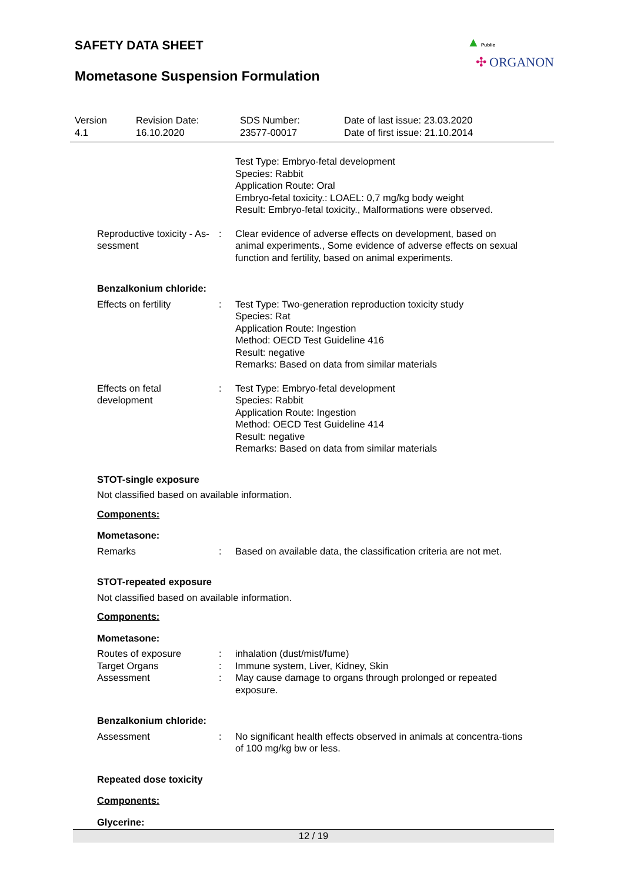▲ Public
✣ ORGANON
SAFETY DATA SHEET
Mometasone Suspension Formulation
Version
4.1
Revision Date:
16.10.2020
SDS Number:
23577-00017
Date of last issue: 23.03.2020
Date of first issue: 21.10.2014
Test Type: Embryo-fetal development
Species: Rabbit
Application Route: Oral
Embryo-fetal toxicity.: LOAEL: 0,7 mg/kg body weight
Result: Embryo-fetal toxicity., Malformations were observed.
Reproductive toxicity - As-sessment
: Clear evidence of adverse effects on development, based on animal experiments., Some evidence of adverse effects on sexual function and fertility, based on animal experiments.
Benzalkonium chloride:
Effects on fertility : Test Type: Two-generation reproduction toxicity study
Species: Rat
Application Route: Ingestion
Method: OECD Test Guideline 416
Result: negative
Remarks: Based on data from similar materials
Effects on fetal development
: Test Type: Embryo-fetal development
Species: Rabbit
Application Route: Ingestion
Method: OECD Test Guideline 414
Result: negative
Remarks: Based on data from similar materials
STOT-single exposure
Not classified based on available information.
Components:
Mometasone:
Remarks : Based on available data, the classification criteria are not met.
STOT-repeated exposure
Not classified based on available information.
Components:
Mometasone:
Routes of exposure : inhalation (dust/mist/fume)
Target Organs : Immune system, Liver, Kidney, Skin
Assessment : May cause damage to organs through prolonged or repeated exposure.
Benzalkonium chloride:
Assessment : No significant health effects observed in animals at concentra-tions of 100 mg/kg bw or less.
Repeated dose toxicity
Components:
Glycerine:
12 / 19